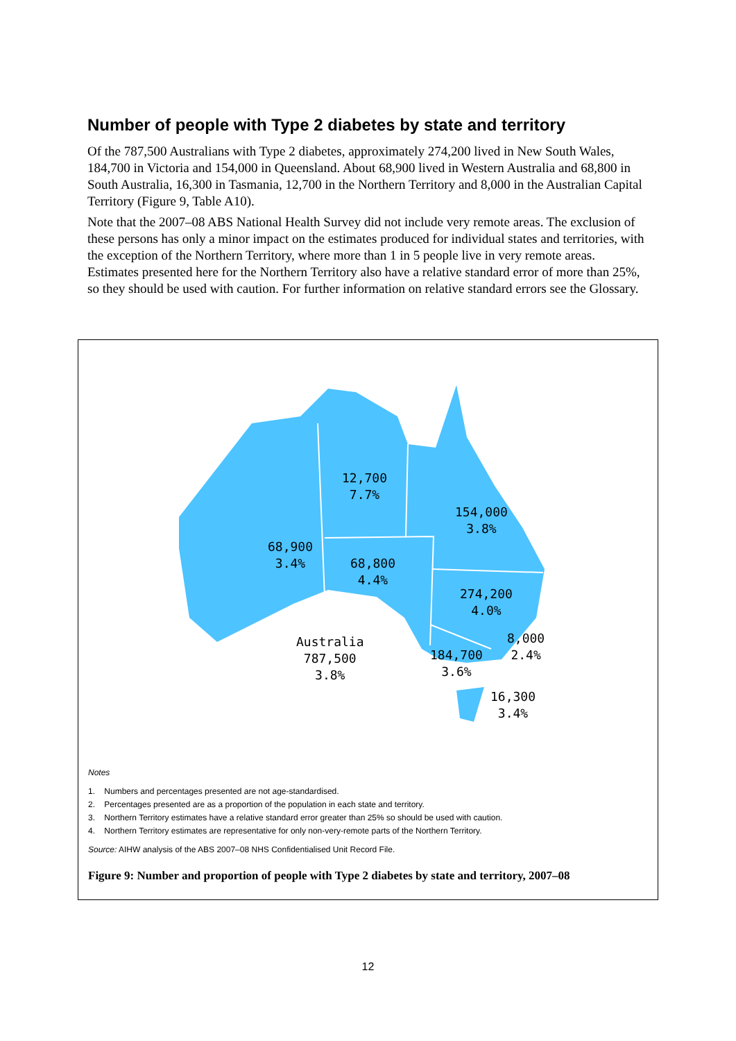Number of people with Type 2 diabetes by state and territory
Of the 787,500 Australians with Type 2 diabetes, approximately 274,200 lived in New South Wales, 184,700 in Victoria and 154,000 in Queensland. About 68,900 lived in Western Australia and 68,800 in South Australia, 16,300 in Tasmania, 12,700 in the Northern Territory and 8,000 in the Australian Capital Territory (Figure 9, Table A10).
Note that the 2007–08 ABS National Health Survey did not include very remote areas. The exclusion of these persons has only a minor impact on the estimates produced for individual states and territories, with the exception of the Northern Territory, where more than 1 in 5 people live in very remote areas. Estimates presented here for the Northern Territory also have a relative standard error of more than 25%, so they should be used with caution. For further information on relative standard errors see the Glossary.
12,700
7.7%
154,000
3.8%
68,900
3.4%
68,800
4.4%
274,200
4.0%
Australia
787,500
3.8%
184,700
3.6%
8,000
2.4%
16,300
3.4%
Notes
1. Numbers and percentages presented are not age-standardised.
2. Percentages presented are as a proportion of the population in each state and territory.
3. Northern Territory estimates have a relative standard error greater than 25% so should be used with caution.
4. Northern Territory estimates are representative for only non-very-remote parts of the Northern Territory.
Source: AIHW analysis of the ABS 2007–08 NHS Confidentialised Unit Record File.
Figure 9: Number and proportion of people with Type 2 diabetes by state and territory, 2007–08
12